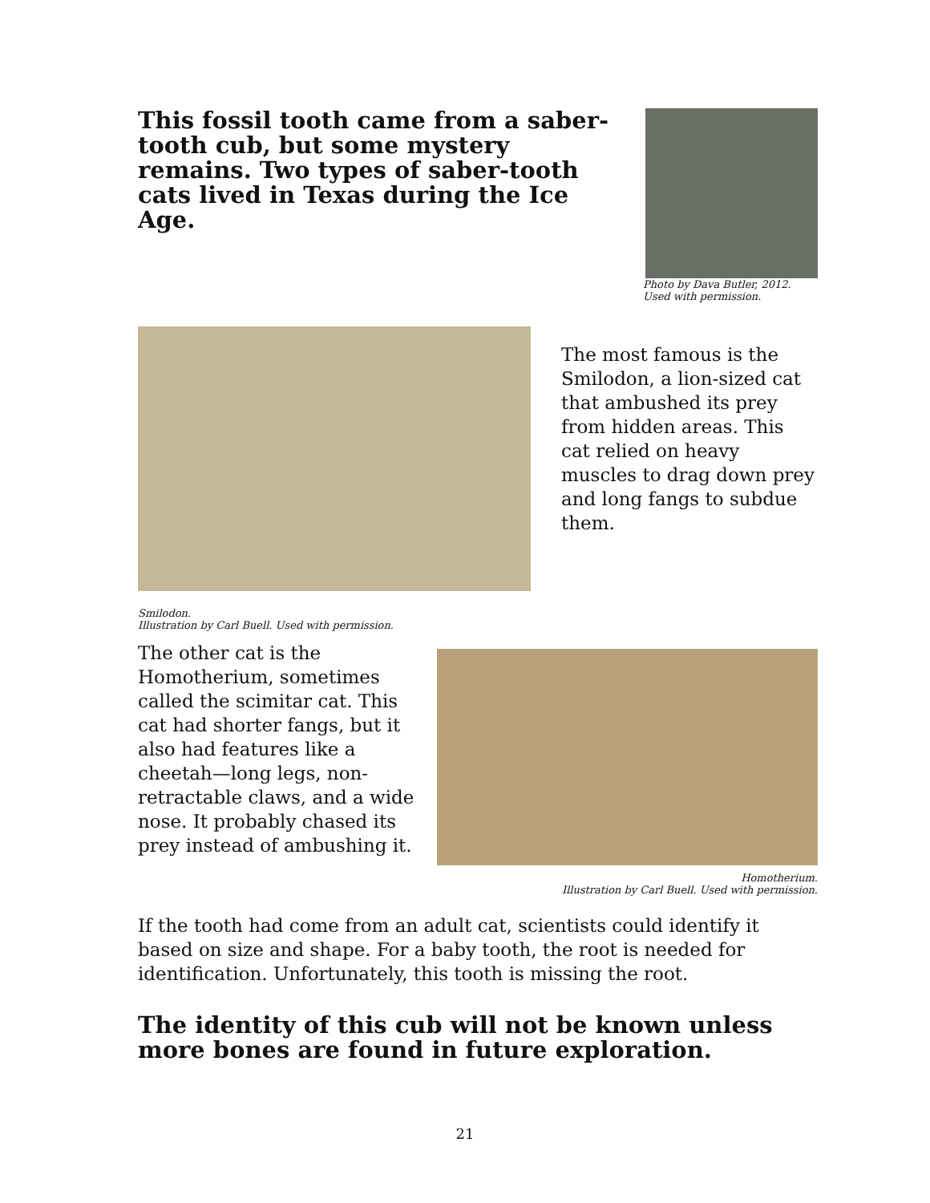This fossil tooth came from a saber-tooth cub, but some mystery remains. Two types of saber-tooth cats lived in Texas during the Ice Age.
Photo by Dava Butler, 2012.
Used with permission.
Smilodon.
Illustration by Carl Buell. Used with permission.
The most famous is the Smilodon, a lion-sized cat that ambushed its prey from hidden areas. This cat relied on heavy muscles to drag down prey and long fangs to subdue them.
The other cat is the Homotherium, sometimes called the scimitar cat. This cat had shorter fangs, but it also had features like a cheetah—long legs, non-retractable claws, and a wide nose. It probably chased its prey instead of ambushing it.
Homotherium.
Illustration by Carl Buell. Used with permission.
If the tooth had come from an adult cat, scientists could identify it based on size and shape. For a baby tooth, the root is needed for identification. Unfortunately, this tooth is missing the root.
The identity of this cub will not be known unless more bones are found in future exploration.
21